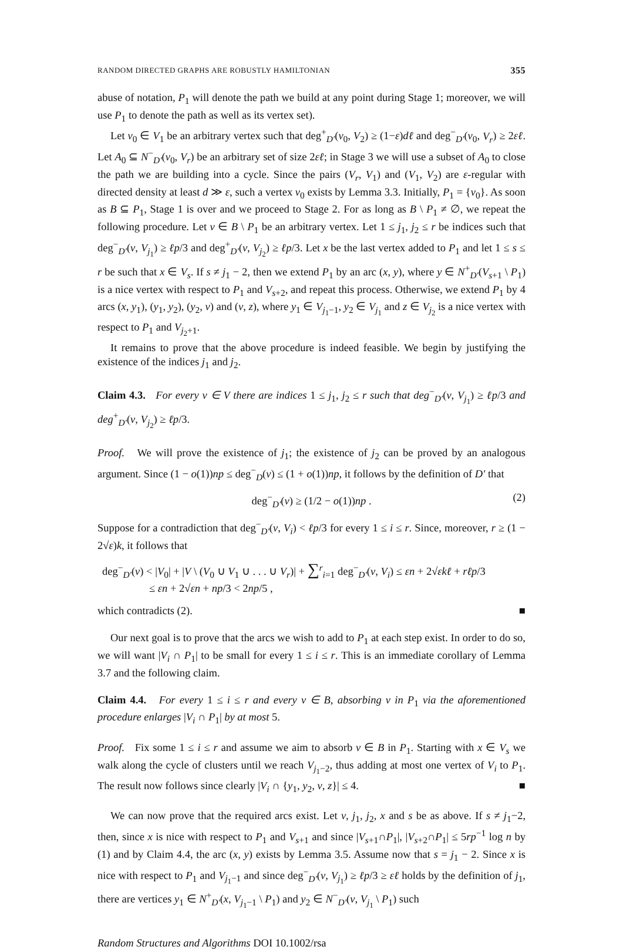RANDOM DIRECTED GRAPHS ARE ROBUSTLY HAMILTONIAN 355
abuse of notation, P<sub>1</sub> will denote the path we build at any point during Stage 1; moreover, we will use P<sub>1</sub> to denote the path as well as its vertex set).
Let v<sub>0</sub> ∈ V<sub>1</sub> be an arbitrary vertex such that deg<sup>+</sup><sub>D′</sub>(v<sub>0</sub>, V<sub>2</sub>) ≥ (1−ε)dℓ and deg<sup>−</sup><sub>D′</sub>(v<sub>0</sub>, V<sub>r</sub>) ≥ 2εℓ. Let A<sub>0</sub> ⊆ N<sup>−</sup><sub>D′</sub>(v<sub>0</sub>, V<sub>r</sub>) be an arbitrary set of size 2εℓ; in Stage 3 we will use a subset of A<sub>0</sub> to close the path we are building into a cycle. Since the pairs (V<sub>r</sub>, V<sub>1</sub>) and (V<sub>1</sub>, V<sub>2</sub>) are ε-regular with directed density at least d ≫ ε, such a vertex v<sub>0</sub> exists by Lemma 3.3. Initially, P<sub>1</sub> = {v<sub>0</sub>}. As soon as B ⊆ P<sub>1</sub>, Stage 1 is over and we proceed to Stage 2. For as long as B \ P<sub>1</sub> ≠ ∅, we repeat the following procedure. Let v ∈ B \ P<sub>1</sub> be an arbitrary vertex. Let 1 ≤ j<sub>1</sub>, j<sub>2</sub> ≤ r be indices such that deg<sup>−</sup><sub>D′</sub>(v, V<sub>j<sub>1</sub></sub>) ≥ ℓp/3 and deg<sup>+</sup><sub>D′</sub>(v, V<sub>j<sub>2</sub></sub>) ≥ ℓp/3. Let x be the last vertex added to P<sub>1</sub> and let 1 ≤ s ≤ r be such that x ∈ V<sub>s</sub>. If s ≠ j<sub>1</sub> − 2, then we extend P<sub>1</sub> by an arc (x, y), where y ∈ N<sup>+</sup><sub>D′</sub>(V<sub>s+1</sub> \ P<sub>1</sub>) is a nice vertex with respect to P<sub>1</sub> and V<sub>s+2</sub>, and repeat this process. Otherwise, we extend P<sub>1</sub> by 4 arcs (x, y<sub>1</sub>), (y<sub>1</sub>, y<sub>2</sub>), (y<sub>2</sub>, v) and (v, z), where y<sub>1</sub> ∈ V<sub>j<sub>1</sub>−1</sub>, y<sub>2</sub> ∈ V<sub>j<sub>1</sub></sub> and z ∈ V<sub>j<sub>2</sub></sub> is a nice vertex with respect to P<sub>1</sub> and V<sub>j<sub>2</sub>+1</sub>.
It remains to prove that the above procedure is indeed feasible. We begin by justifying the existence of the indices j<sub>1</sub> and j<sub>2</sub>.
Claim 4.3. For every v ∈ V there are indices 1 ≤ j<sub>1</sub>, j<sub>2</sub> ≤ r such that deg<sup>−</sup><sub>D′</sub>(v, V<sub>j<sub>1</sub></sub>) ≥ ℓp/3 and deg<sup>+</sup><sub>D′</sub>(v, V<sub>j<sub>2</sub></sub>) ≥ ℓp/3.
Proof. We will prove the existence of j<sub>1</sub>; the existence of j<sub>2</sub> can be proved by an analogous argument. Since (1 − o(1))np ≤ deg<sup>−</sup><sub>D</sub>(v) ≤ (1 + o(1))np, it follows by the definition of D′ that
deg<sup>−</sup><sub>D′</sub>(v) ≥ (1/2 − o(1))np . (2)
Suppose for a contradiction that deg<sup>−</sup><sub>D′</sub>(v, V<sub>i</sub>) < ℓp/3 for every 1 ≤ i ≤ r. Since, moreover, r ≥ (1 − 2√ε)k, it follows that
deg<sup>−</sup><sub>D′</sub>(v) < |V<sub>0</sub>| + |V \ (V<sub>0</sub> ∪ V<sub>1</sub> ∪ . . . ∪ V<sub>r</sub>)| + ∑<sup>r</sup><sub>i=1</sub> deg<sup>−</sup><sub>D′</sub>(v, V<sub>i</sub>) ≤ εn + 2√εkℓ + rℓp/3
≤ εn + 2√εn + np/3 < 2np/5 ,
which contradicts (2). ■
Our next goal is to prove that the arcs we wish to add to P<sub>1</sub> at each step exist. In order to do so, we will want |V<sub>i</sub> ∩ P<sub>1</sub>| to be small for every 1 ≤ i ≤ r. This is an immediate corollary of Lemma 3.7 and the following claim.
Claim 4.4. For every 1 ≤ i ≤ r and every v ∈ B, absorbing v in P<sub>1</sub> via the aforementioned procedure enlarges |V<sub>i</sub> ∩ P<sub>1</sub>| by at most 5.
Proof. Fix some 1 ≤ i ≤ r and assume we aim to absorb v ∈ B in P<sub>1</sub>. Starting with x ∈ V<sub>s</sub> we walk along the cycle of clusters until we reach V<sub>j<sub>1</sub>−2</sub>, thus adding at most one vertex of V<sub>i</sub> to P<sub>1</sub>. The result now follows since clearly |V<sub>i</sub> ∩ {y<sub>1</sub>, y<sub>2</sub>, v, z}| ≤ 4. ■
We can now prove that the required arcs exist. Let v, j<sub>1</sub>, j<sub>2</sub>, x and s be as above. If s ≠ j<sub>1</sub>−2, then, since x is nice with respect to P<sub>1</sub> and V<sub>s+1</sub> and since |V<sub>s+1</sub>∩P<sub>1</sub>|, |V<sub>s+2</sub>∩P<sub>1</sub>| ≤ 5rp<sup>−1</sup> log n by (1) and by Claim 4.4, the arc (x, y) exists by Lemma 3.5. Assume now that s = j<sub>1</sub> − 2. Since x is nice with respect to P<sub>1</sub> and V<sub>j<sub>1</sub>−1</sub> and since deg<sup>−</sup><sub>D′</sub>(v, V<sub>j<sub>1</sub></sub>) ≥ ℓp/3 ≥ εℓ holds by the definition of j<sub>1</sub>, there are vertices y<sub>1</sub> ∈ N<sup>+</sup><sub>D′</sub>(x, V<sub>j<sub>1</sub>−1</sub> \ P<sub>1</sub>) and y<sub>2</sub> ∈ N<sup>−</sup><sub>D′</sub>(v, V<sub>j<sub>1</sub></sub> \ P<sub>1</sub>) such
Random Structures and Algorithms DOI 10.1002/rsa